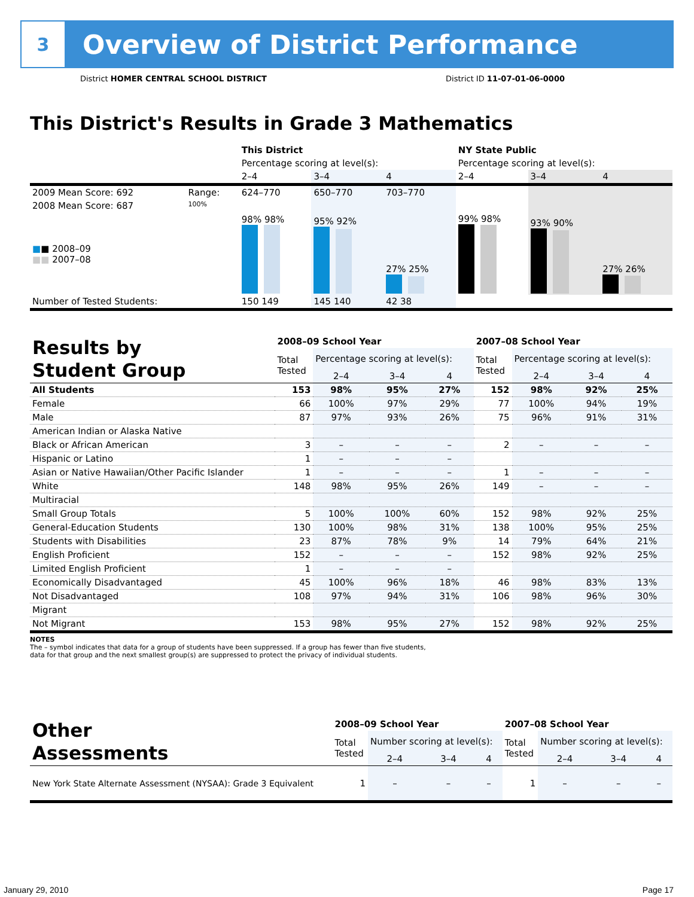3
Overview of District Performance
District HOMER CENTRAL SCHOOL DISTRICT District ID 11-07-01-06-0000
This District's Results in Grade 3 Mathematics
| | | This District | | | NY State Public | | |
| | | Percentage scoring at level(s): | | | Percentage scoring at level(s): | | |
| | | 2–4 | 3–4 | 4 | 2–4 | 3–4 | 4 |
| 2009 Mean Score: 692 | Range: | 624–770 | 650–770 | 703–770 | | | |
| 2008 Mean Score: 687 ■ ■ 2008–09 ■■ 2007–08 | 100% | 98% 98% | 95% 92% | 27% 25% | 99% 98% | 93% 90% | 27% 26% |
| Number of Tested Students: | | 150 149 | 145 140 | 42 38 | | | |
| Results by Student Group | 2008–09 School Year | | | | 2007–08 School Year | | | |
| | Total Tested | Percentage scoring at level(s): | | | Total Tested | Percentage scoring at level(s): | | |
| | | 2–4 | 3–4 | 4 | | 2–4 | 3–4 | 4 |
| All Students | 153 | 98% | 95% | 27% | 152 | 98% | 92% | 25% |
| Female | 66 | 100% | 97% | 29% | 77 | 100% | 94% | 19% |
| Male | 87 | 97% | 93% | 26% | 75 | 96% | 91% | 31% |
| American Indian or Alaska Native | | | | | | | | |
| Black or African American | 3 | – | – | – | 2 | – | – | – |
| Hispanic or Latino | 1 | – | – | – | | | | |
| Asian or Native Hawaiian/Other Pacific Islander | 1 | – | – | – | 1 | – | – | – |
| White | 148 | 98% | 95% | 26% | 149 | – | – | – |
| Multiracial | | | | | | | | |
| Small Group Totals | 5 | 100% | 100% | 60% | 152 | 98% | 92% | 25% |
| General-Education Students | 130 | 100% | 98% | 31% | 138 | 100% | 95% | 25% |
| Students with Disabilities | 23 | 87% | 78% | 9% | 14 | 79% | 64% | 21% |
| English Proficient | 152 | – | – | – | 152 | 98% | 92% | 25% |
| Limited English Proficient | 1 | – | – | – | | | | |
| Economically Disadvantaged | 45 | 100% | 96% | 18% | 46 | 98% | 83% | 13% |
| Not Disadvantaged | 108 | 97% | 94% | 31% | 106 | 98% | 96% | 30% |
| Migrant | | | | | | | | |
| Not Migrant | 153 | 98% | 95% | 27% | 152 | 98% | 92% | 25% |
NOTES
The – symbol indicates that data for a group of students have been suppressed. If a group has fewer than five students,
data for that group and the next smallest group(s) are suppressed to protect the privacy of individual students.
| Other Assessments | 2008–09 School Year | | | | 2007–08 School Year | | | |
| | Total Tested | Number scoring at level(s): | | | Total Tested | Number scoring at level(s): | | |
| | | 2–4 | 3–4 | 4 | | 2–4 | 3–4 | 4 |
| New York State Alternate Assessment (NYSAA): Grade 3 Equivalent | 1 | – | – | – | 1 | – | – | – |
January 29, 2010 Page 17